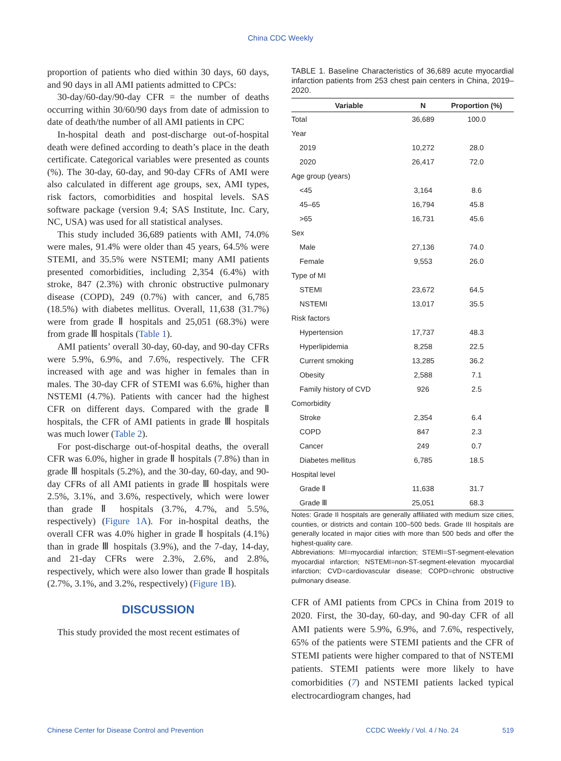China CDC Weekly
proportion of patients who died within 30 days, 60 days, and 90 days in all AMI patients admitted to CPCs:
30-day/60-day/90-day CFR = the number of deaths occurring within 30/60/90 days from date of admission to date of death/the number of all AMI patients in CPC
In-hospital death and post-discharge out-of-hospital death were defined according to death’s place in the death certificate. Categorical variables were presented as counts (%). The 30-day, 60-day, and 90-day CFRs of AMI were also calculated in different age groups, sex, AMI types, risk factors, comorbidities and hospital levels. SAS software package (version 9.4; SAS Institute, Inc. Cary, NC, USA) was used for all statistical analyses.
This study included 36,689 patients with AMI, 74.0% were males, 91.4% were older than 45 years, 64.5% were STEMI, and 35.5% were NSTEMI; many AMI patients presented comorbidities, including 2,354 (6.4%) with stroke, 847 (2.3%) with chronic obstructive pulmonary disease (COPD), 249 (0.7%) with cancer, and 6,785 (18.5%) with diabetes mellitus. Overall, 11,638 (31.7%) were from grade Ⅱ hospitals and 25,051 (68.3%) were from grade Ⅲ hospitals (Table 1).
AMI patients’ overall 30-day, 60-day, and 90-day CFRs were 5.9%, 6.9%, and 7.6%, respectively. The CFR increased with age and was higher in females than in males. The 30-day CFR of STEMI was 6.6%, higher than NSTEMI (4.7%). Patients with cancer had the highest CFR on different days. Compared with the grade Ⅱ hospitals, the CFR of AMI patients in grade Ⅲ hospitals was much lower (Table 2).
For post-discharge out-of-hospital deaths, the overall CFR was 6.0%, higher in grade Ⅱ hospitals (7.8%) than in grade Ⅲ hospitals (5.2%), and the 30-day, 60-day, and 90-day CFRs of all AMI patients in grade Ⅲ hospitals were 2.5%, 3.1%, and 3.6%, respectively, which were lower than grade Ⅱ hospitals (3.7%, 4.7%, and 5.5%, respectively) (Figure 1A). For in-hospital deaths, the overall CFR was 4.0% higher in grade Ⅱ hospitals (4.1%) than in grade Ⅲ hospitals (3.9%), and the 7-day, 14-day, and 21-day CFRs were 2.3%, 2.6%, and 2.8%, respectively, which were also lower than grade Ⅱ hospitals (2.7%, 3.1%, and 3.2%, respectively) (Figure 1B).
DISCUSSION
This study provided the most recent estimates of
TABLE 1. Baseline Characteristics of 36,689 acute myocardial infarction patients from 253 chest pain centers in China, 2019–2020.
| Variable | N | Proportion (%) |
| --- | --- | --- |
| Total | 36,689 | 100.0 |
| Year | | |
| 2019 | 10,272 | 28.0 |
| 2020 | 26,417 | 72.0 |
| Age group (years) | | |
| <45 | 3,164 | 8.6 |
| 45–65 | 16,794 | 45.8 |
| >65 | 16,731 | 45.6 |
| Sex | | |
| Male | 27,136 | 74.0 |
| Female | 9,553 | 26.0 |
| Type of MI | | |
| STEMI | 23,672 | 64.5 |
| NSTEMI | 13,017 | 35.5 |
| Risk factors | | |
| Hypertension | 17,737 | 48.3 |
| Hyperlipidemia | 8,258 | 22.5 |
| Current smoking | 13,285 | 36.2 |
| Obesity | 2,588 | 7.1 |
| Family history of CVD | 926 | 2.5 |
| Comorbidity | | |
| Stroke | 2,354 | 6.4 |
| COPD | 847 | 2.3 |
| Cancer | 249 | 0.7 |
| Diabetes mellitus | 6,785 | 18.5 |
| Hospital level | | |
| Grade Ⅱ | 11,638 | 31.7 |
| Grade Ⅲ | 25,051 | 68.3 |
Notes: Grade II hospitals are generally affiliated with medium size cities, counties, or districts and contain 100–500 beds. Grade III hospitals are generally located in major cities with more than 500 beds and offer the highest-quality care.
Abbreviations: MI=myocardial infarction; STEMI=ST-segment-elevation myocardial infarction; NSTEMI=non-ST-segment-elevation myocardial infarction; CVD=cardiovascular disease; COPD=chronic obstructive pulmonary disease.
CFR of AMI patients from CPCs in China from 2019 to 2020. First, the 30-day, 60-day, and 90-day CFR of all AMI patients were 5.9%, 6.9%, and 7.6%, respectively, 65% of the patients were STEMI patients and the CFR of STEMI patients were higher compared to that of NSTEMI patients. STEMI patients were more likely to have comorbidities (7) and NSTEMI patients lacked typical electrocardiogram changes, had
Chinese Center for Disease Control and Prevention CCDC Weekly / Vol. 4 / No. 24 519